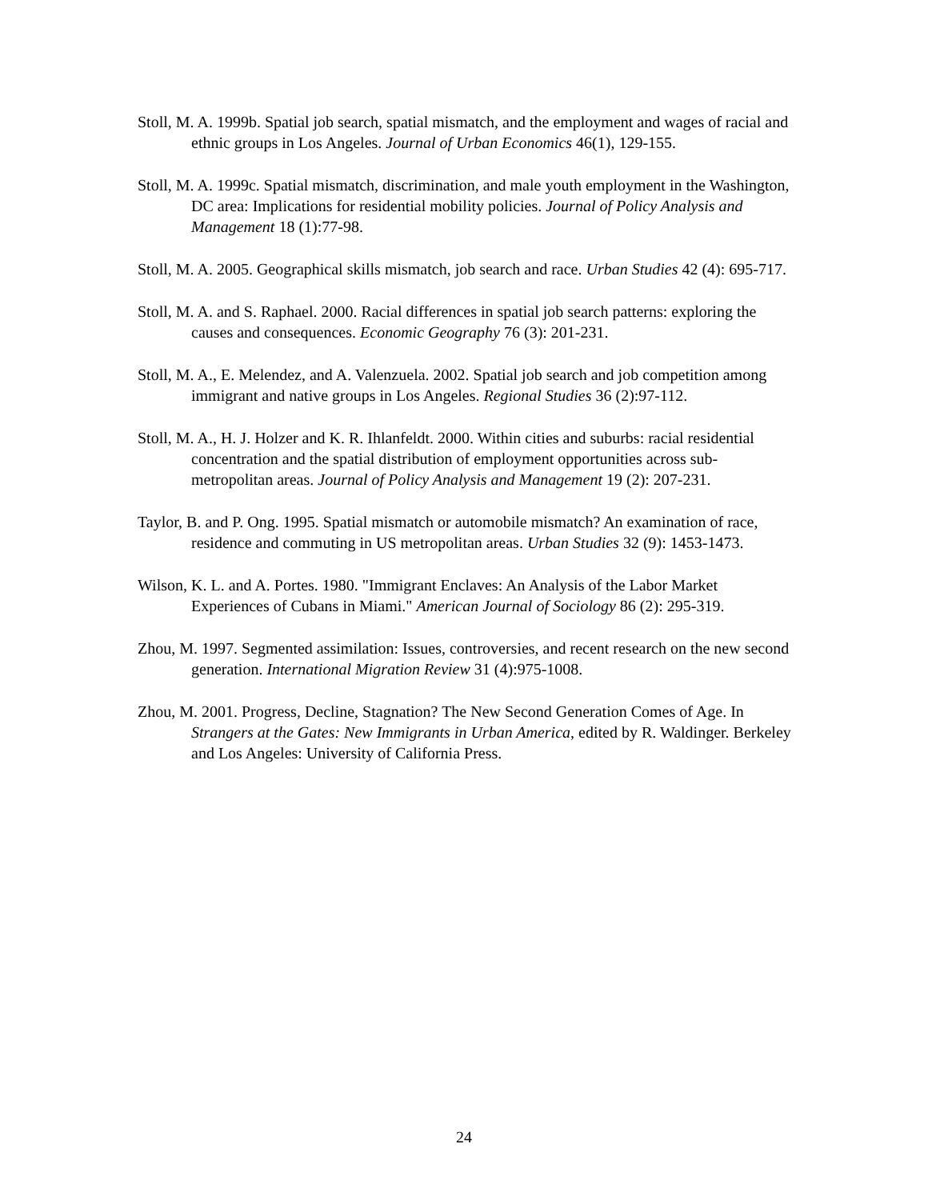Stoll, M. A. 1999b. Spatial job search, spatial mismatch, and the employment and wages of racial and ethnic groups in Los Angeles. Journal of Urban Economics 46(1), 129-155.
Stoll, M. A. 1999c. Spatial mismatch, discrimination, and male youth employment in the Washington, DC area: Implications for residential mobility policies. Journal of Policy Analysis and Management 18 (1):77-98.
Stoll, M. A. 2005. Geographical skills mismatch, job search and race. Urban Studies 42 (4): 695-717.
Stoll, M. A. and S. Raphael. 2000. Racial differences in spatial job search patterns: exploring the causes and consequences. Economic Geography 76 (3): 201-231.
Stoll, M. A., E. Melendez, and A. Valenzuela. 2002. Spatial job search and job competition among immigrant and native groups in Los Angeles. Regional Studies 36 (2):97-112.
Stoll, M. A., H. J. Holzer and K. R. Ihlanfeldt. 2000. Within cities and suburbs: racial residential concentration and the spatial distribution of employment opportunities across sub-metropolitan areas. Journal of Policy Analysis and Management 19 (2): 207-231.
Taylor, B. and P. Ong. 1995. Spatial mismatch or automobile mismatch? An examination of race, residence and commuting in US metropolitan areas. Urban Studies 32 (9): 1453-1473.
Wilson, K. L. and A. Portes. 1980. "Immigrant Enclaves: An Analysis of the Labor Market Experiences of Cubans in Miami." American Journal of Sociology 86 (2): 295-319.
Zhou, M. 1997. Segmented assimilation: Issues, controversies, and recent research on the new second generation. International Migration Review 31 (4):975-1008.
Zhou, M. 2001. Progress, Decline, Stagnation? The New Second Generation Comes of Age. In Strangers at the Gates: New Immigrants in Urban America, edited by R. Waldinger. Berkeley and Los Angeles: University of California Press.
24